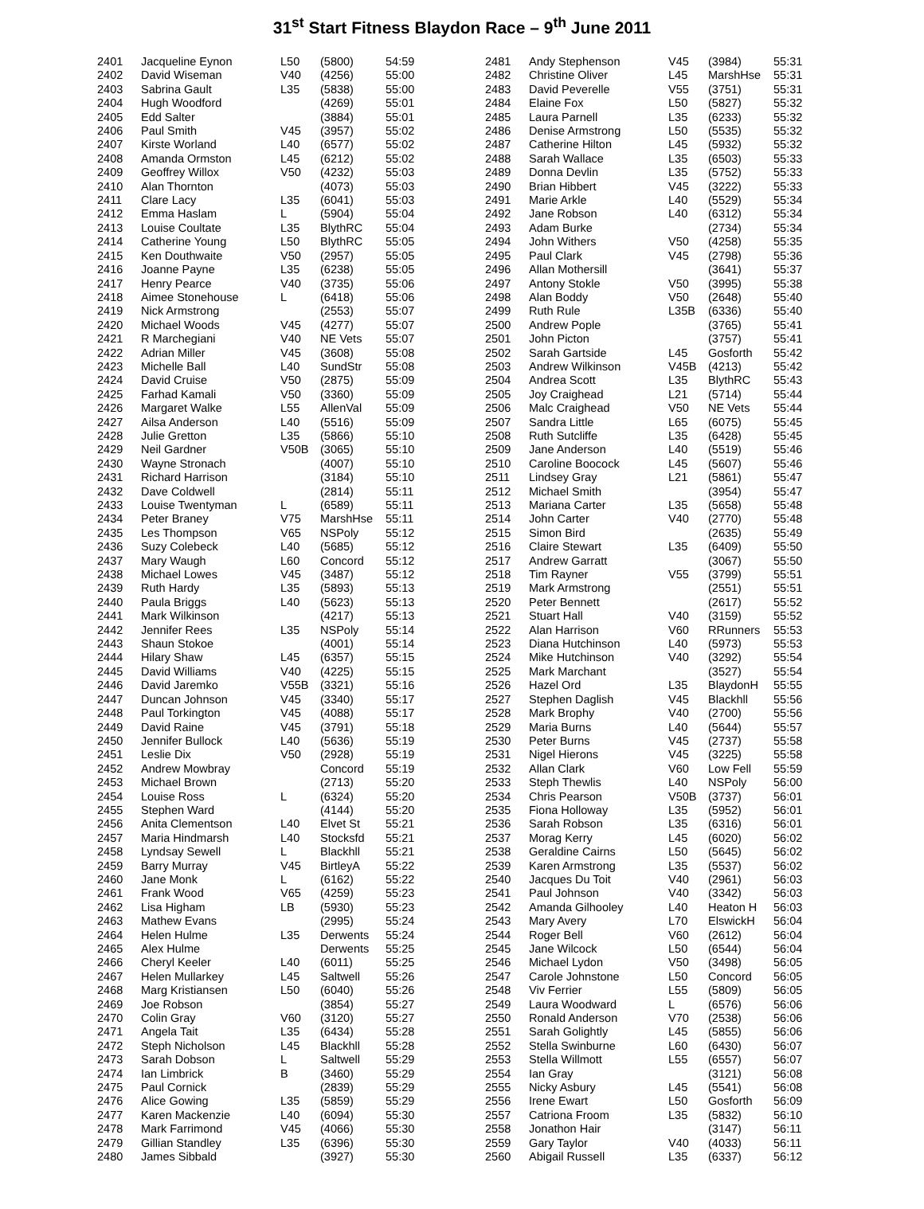31<sup>st</sup> Start Fitness Blaydon Race – 9<sup>th</sup> June 2011
| 2401 | Jacqueline Eynon | L50 | (5800) | 54:59 |
| 2402 | David Wiseman | V40 | (4256) | 55:00 |
| 2403 | Sabrina Gault | L35 | (5838) | 55:00 |
| 2404 | Hugh Woodford | | (4269) | 55:01 |
| 2405 | Edd Salter | | (3884) | 55:01 |
| 2406 | Paul Smith | V45 | (3957) | 55:02 |
| 2407 | Kirste Worland | L40 | (6577) | 55:02 |
| 2408 | Amanda Ormston | L45 | (6212) | 55:02 |
| 2409 | Geoffrey Willox | V50 | (4232) | 55:03 |
| 2410 | Alan Thornton | | (4073) | 55:03 |
| 2411 | Clare Lacy | L35 | (6041) | 55:03 |
| 2412 | Emma Haslam | L | (5904) | 55:04 |
| 2413 | Louise Coultate | L35 | BlythRC | 55:04 |
| 2414 | Catherine Young | L50 | BlythRC | 55:05 |
| 2415 | Ken Douthwaite | V50 | (2957) | 55:05 |
| 2416 | Joanne Payne | L35 | (6238) | 55:05 |
| 2417 | Henry Pearce | V40 | (3735) | 55:06 |
| 2418 | Aimee Stonehouse | L | (6418) | 55:06 |
| 2419 | Nick Armstrong | | (2553) | 55:07 |
| 2420 | Michael Woods | V45 | (4277) | 55:07 |
| 2421 | R Marchegiani | V40 | NE Vets | 55:07 |
| 2422 | Adrian Miller | V45 | (3608) | 55:08 |
| 2423 | Michelle Ball | L40 | SundStr | 55:08 |
| 2424 | David Cruise | V50 | (2875) | 55:09 |
| 2425 | Farhad Kamali | V50 | (3360) | 55:09 |
| 2426 | Margaret Walke | L55 | AllenVal | 55:09 |
| 2427 | Ailsa Anderson | L40 | (5516) | 55:09 |
| 2428 | Julie Gretton | L35 | (5866) | 55:10 |
| 2429 | Neil Gardner | V50B | (3065) | 55:10 |
| 2430 | Wayne Stronach | | (4007) | 55:10 |
| 2431 | Richard Harrison | | (3184) | 55:10 |
| 2432 | Dave Coldwell | | (2814) | 55:11 |
| 2433 | Louise Twentyman | L | (6589) | 55:11 |
| 2434 | Peter Braney | V75 | MarshHse | 55:11 |
| 2435 | Les Thompson | V65 | NSPoly | 55:12 |
| 2436 | Suzy Colebeck | L40 | (5685) | 55:12 |
| 2437 | Mary Waugh | L60 | Concord | 55:12 |
| 2438 | Michael Lowes | V45 | (3487) | 55:12 |
| 2439 | Ruth Hardy | L35 | (5893) | 55:13 |
| 2440 | Paula Briggs | L40 | (5623) | 55:13 |
| 2441 | Mark Wilkinson | | (4217) | 55:13 |
| 2442 | Jennifer Rees | L35 | NSPoly | 55:14 |
| 2443 | Shaun Stokoe | | (4001) | 55:14 |
| 2444 | Hilary Shaw | L45 | (6357) | 55:15 |
| 2445 | David Williams | V40 | (4225) | 55:15 |
| 2446 | David Jaremko | V55B | (3321) | 55:16 |
| 2447 | Duncan Johnson | V45 | (3340) | 55:17 |
| 2448 | Paul Torkington | V45 | (4088) | 55:17 |
| 2449 | David Raine | V45 | (3791) | 55:18 |
| 2450 | Jennifer Bullock | L40 | (5636) | 55:19 |
| 2451 | Leslie Dix | V50 | (2928) | 55:19 |
| 2452 | Andrew Mowbray | | Concord | 55:19 |
| 2453 | Michael Brown | | (2713) | 55:20 |
| 2454 | Louise Ross | L | (6324) | 55:20 |
| 2455 | Stephen Ward | | (4144) | 55:20 |
| 2456 | Anita Clementson | L40 | Elvet St | 55:21 |
| 2457 | Maria Hindmarsh | L40 | Stocksfd | 55:21 |
| 2458 | Lyndsay Sewell | L | Blackhll | 55:21 |
| 2459 | Barry Murray | V45 | BirtleyA | 55:22 |
| 2460 | Jane Monk | L | (6162) | 55:22 |
| 2461 | Frank Wood | V65 | (4259) | 55:23 |
| 2462 | Lisa Higham | LB | (5930) | 55:23 |
| 2463 | Mathew Evans | | (2995) | 55:24 |
| 2464 | Helen Hulme | L35 | Derwents | 55:24 |
| 2465 | Alex Hulme | | Derwents | 55:25 |
| 2466 | Cheryl Keeler | L40 | (6011) | 55:25 |
| 2467 | Helen Mullarkey | L45 | Saltwell | 55:26 |
| 2468 | Marg Kristiansen | L50 | (6040) | 55:26 |
| 2469 | Joe Robson | | (3854) | 55:27 |
| 2470 | Colin Gray | V60 | (3120) | 55:27 |
| 2471 | Angela Tait | L35 | (6434) | 55:28 |
| 2472 | Steph Nicholson | L45 | Blackhll | 55:28 |
| 2473 | Sarah Dobson | L | Saltwell | 55:29 |
| 2474 | Ian Limbrick | B | (3460) | 55:29 |
| 2475 | Paul Cornick | | (2839) | 55:29 |
| 2476 | Alice Gowing | L35 | (5859) | 55:29 |
| 2477 | Karen Mackenzie | L40 | (6094) | 55:30 |
| 2478 | Mark Farrimond | V45 | (4066) | 55:30 |
| 2479 | Gillian Standley | L35 | (6396) | 55:30 |
| 2480 | James Sibbald | | (3927) | 55:30 |
| 2481 | Andy Stephenson | V45 | (3984) | 55:31 |
| 2482 | Christine Oliver | L45 | MarshHse | 55:31 |
| 2483 | David Peverelle | V55 | (3751) | 55:31 |
| 2484 | Elaine Fox | L50 | (5827) | 55:32 |
| 2485 | Laura Parnell | L35 | (6233) | 55:32 |
| 2486 | Denise Armstrong | L50 | (5535) | 55:32 |
| 2487 | Catherine Hilton | L45 | (5932) | 55:32 |
| 2488 | Sarah Wallace | L35 | (6503) | 55:33 |
| 2489 | Donna Devlin | L35 | (5752) | 55:33 |
| 2490 | Brian Hibbert | V45 | (3222) | 55:33 |
| 2491 | Marie Arkle | L40 | (5529) | 55:34 |
| 2492 | Jane Robson | L40 | (6312) | 55:34 |
| 2493 | Adam Burke | | (2734) | 55:34 |
| 2494 | John Withers | V50 | (4258) | 55:35 |
| 2495 | Paul Clark | V45 | (2798) | 55:36 |
| 2496 | Allan Mothersill | | (3641) | 55:37 |
| 2497 | Antony Stokle | V50 | (3995) | 55:38 |
| 2498 | Alan Boddy | V50 | (2648) | 55:40 |
| 2499 | Ruth Rule | L35B | (6336) | 55:40 |
| 2500 | Andrew Pople | | (3765) | 55:41 |
| 2501 | John Picton | | (3757) | 55:41 |
| 2502 | Sarah Gartside | L45 | Gosforth | 55:42 |
| 2503 | Andrew Wilkinson | V45B | (4213) | 55:42 |
| 2504 | Andrea Scott | L35 | BlythRC | 55:43 |
| 2505 | Joy Craighead | L21 | (5714) | 55:44 |
| 2506 | Malc Craighead | V50 | NE Vets | 55:44 |
| 2507 | Sandra Little | L65 | (6075) | 55:45 |
| 2508 | Ruth Sutcliffe | L35 | (6428) | 55:45 |
| 2509 | Jane Anderson | L40 | (5519) | 55:46 |
| 2510 | Caroline Boocock | L45 | (5607) | 55:46 |
| 2511 | Lindsey Gray | L21 | (5861) | 55:47 |
| 2512 | Michael Smith | | (3954) | 55:47 |
| 2513 | Mariana Carter | L35 | (5658) | 55:48 |
| 2514 | John Carter | V40 | (2770) | 55:48 |
| 2515 | Simon Bird | | (2635) | 55:49 |
| 2516 | Claire Stewart | L35 | (6409) | 55:50 |
| 2517 | Andrew Garratt | | (3067) | 55:50 |
| 2518 | Tim Rayner | V55 | (3799) | 55:51 |
| 2519 | Mark Armstrong | | (2551) | 55:51 |
| 2520 | Peter Bennett | | (2617) | 55:52 |
| 2521 | Stuart Hall | V40 | (3159) | 55:52 |
| 2522 | Alan Harrison | V60 | RRunners | 55:53 |
| 2523 | Diana Hutchinson | L40 | (5973) | 55:53 |
| 2524 | Mike Hutchinson | V40 | (3292) | 55:54 |
| 2525 | Mark Marchant | | (3527) | 55:54 |
| 2526 | Hazel Ord | L35 | BlaydonH | 55:55 |
| 2527 | Stephen Daglish | V45 | Blackhll | 55:56 |
| 2528 | Mark Brophy | V40 | (2700) | 55:56 |
| 2529 | Maria Burns | L40 | (5644) | 55:57 |
| 2530 | Peter Burns | V45 | (2737) | 55:58 |
| 2531 | Nigel Hierons | V45 | (3225) | 55:58 |
| 2532 | Allan Clark | V60 | Low Fell | 55:59 |
| 2533 | Steph Thewlis | L40 | NSPoly | 56:00 |
| 2534 | Chris Pearson | V50B | (3737) | 56:01 |
| 2535 | Fiona Holloway | L35 | (5952) | 56:01 |
| 2536 | Sarah Robson | L35 | (6316) | 56:01 |
| 2537 | Morag Kerry | L45 | (6020) | 56:02 |
| 2538 | Geraldine Cairns | L50 | (5645) | 56:02 |
| 2539 | Karen Armstrong | L35 | (5537) | 56:02 |
| 2540 | Jacques Du Toit | V40 | (2961) | 56:03 |
| 2541 | Paul Johnson | V40 | (3342) | 56:03 |
| 2542 | Amanda Gilhooley | L40 | Heaton H | 56:03 |
| 2543 | Mary Avery | L70 | ElswickH | 56:04 |
| 2544 | Roger Bell | V60 | (2612) | 56:04 |
| 2545 | Jane Wilcock | L50 | (6544) | 56:04 |
| 2546 | Michael Lydon | V50 | (3498) | 56:05 |
| 2547 | Carole Johnstone | L50 | Concord | 56:05 |
| 2548 | Viv Ferrier | L55 | (5809) | 56:05 |
| 2549 | Laura Woodward | L | (6576) | 56:06 |
| 2550 | Ronald Anderson | V70 | (2538) | 56:06 |
| 2551 | Sarah Golightly | L45 | (5855) | 56:06 |
| 2552 | Stella Swinburne | L60 | (6430) | 56:07 |
| 2553 | Stella Willmott | L55 | (6557) | 56:07 |
| 2554 | Ian Gray | | (3121) | 56:08 |
| 2555 | Nicky Asbury | L45 | (5541) | 56:08 |
| 2556 | Irene Ewart | L50 | Gosforth | 56:09 |
| 2557 | Catriona Froom | L35 | (5832) | 56:10 |
| 2558 | Jonathon Hair | | (3147) | 56:11 |
| 2559 | Gary Taylor | V40 | (4033) | 56:11 |
| 2560 | Abigail Russell | L35 | (6337) | 56:12 |